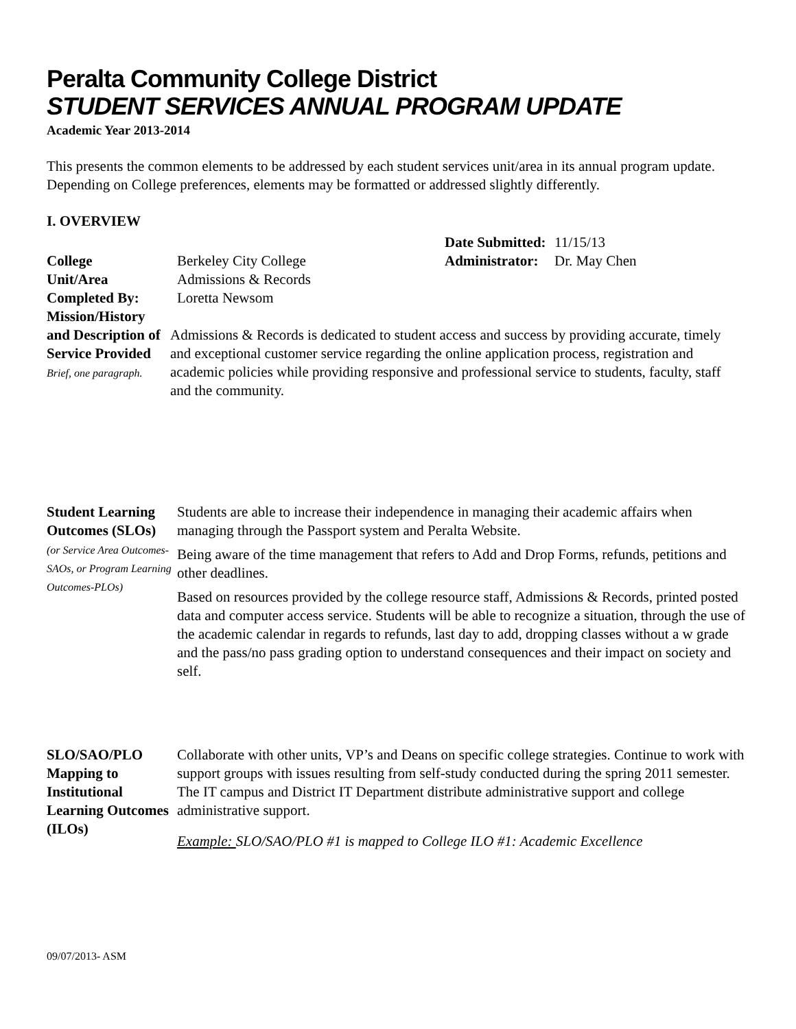Peralta Community College District
STUDENT SERVICES ANNUAL PROGRAM UPDATE
Academic Year 2013-2014
This presents the common elements to be addressed by each student services unit/area in its annual program update. Depending on College preferences, elements may be formatted or addressed slightly differently.
I. OVERVIEW
| | | Date Submitted: | 11/15/13 |
| College | Berkeley City College | Administrator: | Dr. May Chen |
| Unit/Area | Admissions & Records | | |
| Completed By: | Loretta Newsom | | |
| Mission/History and Description of Service Provided Brief, one paragraph. | Admissions & Records is dedicated to student access and success by providing accurate, timely and exceptional customer service regarding the online application process, registration and academic policies while providing responsive and professional service to students, faculty, staff and the community. |
| Student Learning Outcomes (SLOs) (or Service Area Outcomes-SAOs, or Program Learning Outcomes-PLOs) | Students are able to increase their independence in managing their academic affairs when managing through the Passport system and Peralta Website. Being aware of the time management that refers to Add and Drop Forms, refunds, petitions and other deadlines. Based on resources provided by the college resource staff, Admissions & Records, printed posted data and computer access service. Students will be able to recognize a situation, through the use of the academic calendar in regards to refunds, last day to add, dropping classes without a w grade and the pass/no pass grading option to understand consequences and their impact on society and self. |
| SLO/SAO/PLO Mapping to Institutional Learning Outcomes (ILOs) | Collaborate with other units, VP’s and Deans on specific college strategies. Continue to work with support groups with issues resulting from self-study conducted during the spring 2011 semester. The IT campus and District IT Department distribute administrative support and college administrative support. Example: SLO/SAO/PLO #1 is mapped to College ILO #1: Academic Excellence |
09/07/2013- ASM